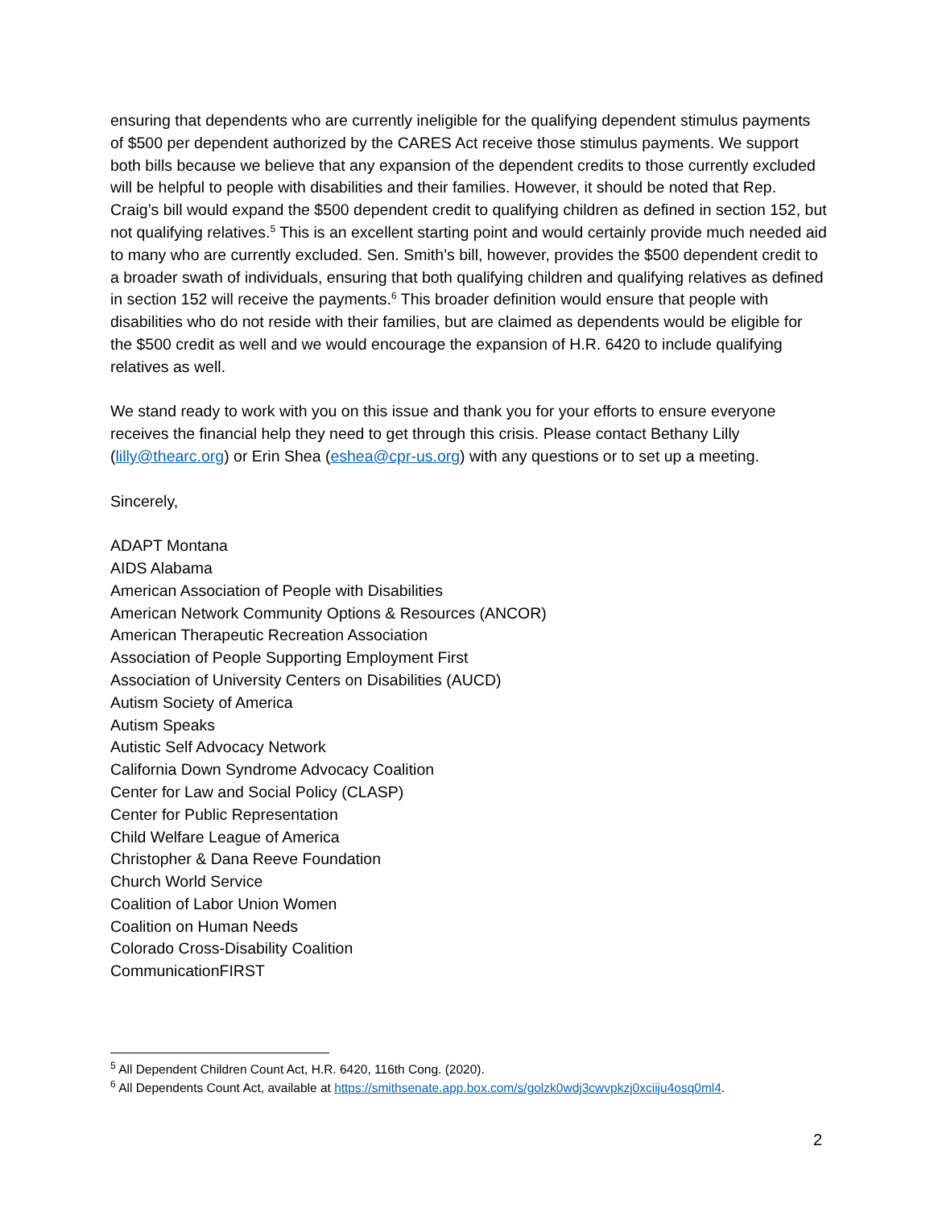ensuring that dependents who are currently ineligible for the qualifying dependent stimulus payments of $500 per dependent authorized by the CARES Act receive those stimulus payments. We support both bills because we believe that any expansion of the dependent credits to those currently excluded will be helpful to people with disabilities and their families. However, it should be noted that Rep. Craig’s bill would expand the $500 dependent credit to qualifying children as defined in section 152, but not qualifying relatives.<sup>5</sup> This is an excellent starting point and would certainly provide much needed aid to many who are currently excluded. Sen. Smith’s bill, however, provides the $500 dependent credit to a broader swath of individuals, ensuring that both qualifying children and qualifying relatives as defined in section 152 will receive the payments.<sup>6</sup> This broader definition would ensure that people with disabilities who do not reside with their families, but are claimed as dependents would be eligible for the $500 credit as well and we would encourage the expansion of H.R. 6420 to include qualifying relatives as well.
We stand ready to work with you on this issue and thank you for your efforts to ensure everyone receives the financial help they need to get through this crisis. Please contact Bethany Lilly (lilly@thearc.org) or Erin Shea (eshea@cpr-us.org) with any questions or to set up a meeting.
Sincerely,
ADAPT Montana
AIDS Alabama
American Association of People with Disabilities
American Network Community Options & Resources (ANCOR)
American Therapeutic Recreation Association
Association of People Supporting Employment First
Association of University Centers on Disabilities (AUCD)
Autism Society of America
Autism Speaks
Autistic Self Advocacy Network
California Down Syndrome Advocacy Coalition
Center for Law and Social Policy (CLASP)
Center for Public Representation
Child Welfare League of America
Christopher & Dana Reeve Foundation
Church World Service
Coalition of Labor Union Women
Coalition on Human Needs
Colorado Cross-Disability Coalition
CommunicationFIRST
<sup>5</sup> All Dependent Children Count Act, H.R. 6420, 116th Cong. (2020).
<sup>6</sup> All Dependents Count Act, available at https://smithsenate.app.box.com/s/golzk0wdj3cwvpkzj0xciiju4osq0ml4.
2